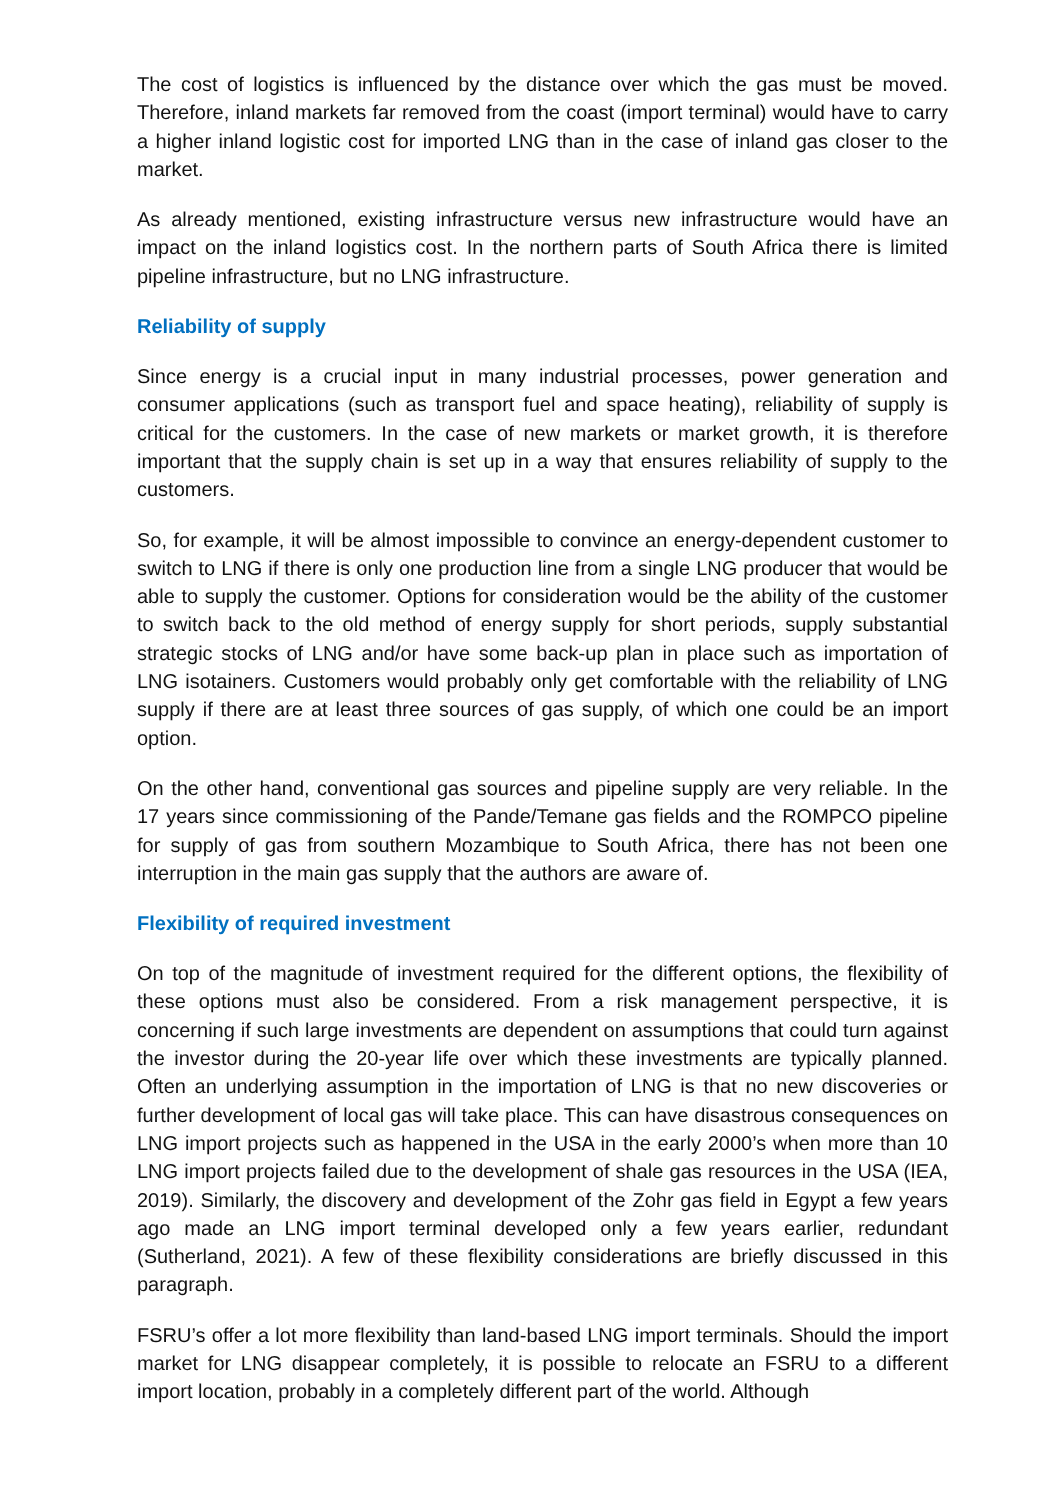The cost of logistics is influenced by the distance over which the gas must be moved. Therefore, inland markets far removed from the coast (import terminal) would have to carry a higher inland logistic cost for imported LNG than in the case of inland gas closer to the market.
As already mentioned, existing infrastructure versus new infrastructure would have an impact on the inland logistics cost. In the northern parts of South Africa there is limited pipeline infrastructure, but no LNG infrastructure.
Reliability of supply
Since energy is a crucial input in many industrial processes, power generation and consumer applications (such as transport fuel and space heating), reliability of supply is critical for the customers. In the case of new markets or market growth, it is therefore important that the supply chain is set up in a way that ensures reliability of supply to the customers.
So, for example, it will be almost impossible to convince an energy-dependent customer to switch to LNG if there is only one production line from a single LNG producer that would be able to supply the customer. Options for consideration would be the ability of the customer to switch back to the old method of energy supply for short periods, supply substantial strategic stocks of LNG and/or have some back-up plan in place such as importation of LNG isotainers. Customers would probably only get comfortable with the reliability of LNG supply if there are at least three sources of gas supply, of which one could be an import option.
On the other hand, conventional gas sources and pipeline supply are very reliable. In the 17 years since commissioning of the Pande/Temane gas fields and the ROMPCO pipeline for supply of gas from southern Mozambique to South Africa, there has not been one interruption in the main gas supply that the authors are aware of.
Flexibility of required investment
On top of the magnitude of investment required for the different options, the flexibility of these options must also be considered. From a risk management perspective, it is concerning if such large investments are dependent on assumptions that could turn against the investor during the 20-year life over which these investments are typically planned. Often an underlying assumption in the importation of LNG is that no new discoveries or further development of local gas will take place. This can have disastrous consequences on LNG import projects such as happened in the USA in the early 2000’s when more than 10 LNG import projects failed due to the development of shale gas resources in the USA (IEA, 2019). Similarly, the discovery and development of the Zohr gas field in Egypt a few years ago made an LNG import terminal developed only a few years earlier, redundant (Sutherland, 2021). A few of these flexibility considerations are briefly discussed in this paragraph.
FSRU’s offer a lot more flexibility than land-based LNG import terminals. Should the import market for LNG disappear completely, it is possible to relocate an FSRU to a different import location, probably in a completely different part of the world. Although